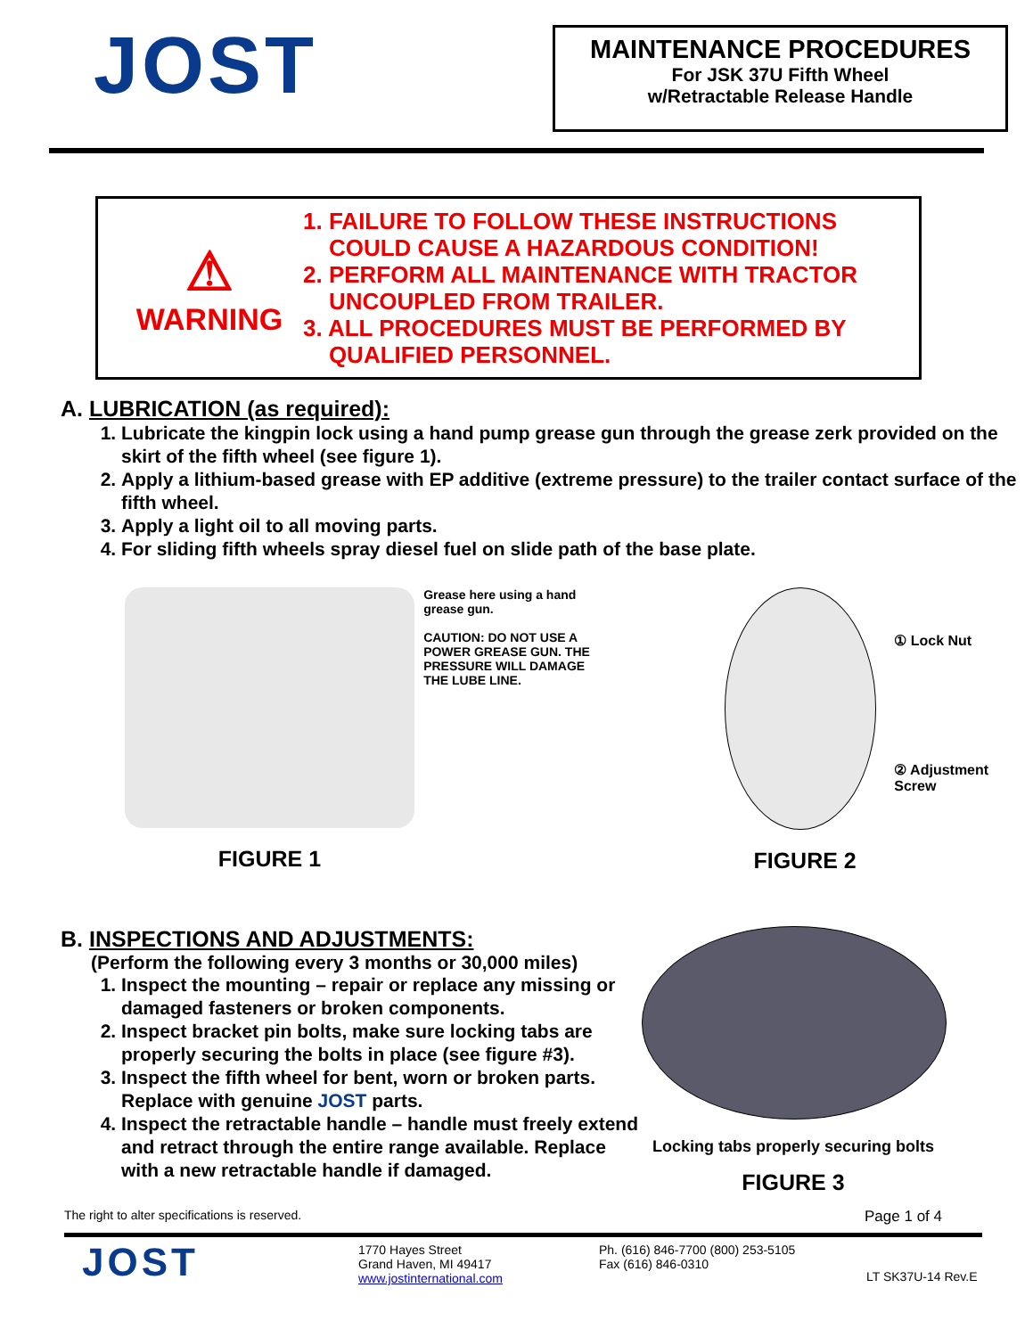JOST
MAINTENANCE PROCEDURES
For JSK 37U Fifth Wheel
w/Retractable Release Handle
⚠
WARNING
1. FAILURE TO FOLLOW THESE INSTRUCTIONS
COULD CAUSE A HAZARDOUS CONDITION!
2. PERFORM ALL MAINTENANCE WITH TRACTOR
UNCOUPLED FROM TRAILER.
3. ALL PROCEDURES MUST BE PERFORMED BY
QUALIFIED PERSONNEL.
A. LUBRICATION (as required):
1. Lubricate the kingpin lock using a hand pump grease gun through the grease zerk provided on the skirt of the fifth wheel (see figure 1).
2. Apply a lithium-based grease with EP additive (extreme pressure) to the trailer contact surface of the fifth wheel.
3. Apply a light oil to all moving parts.
4. For sliding fifth wheels spray diesel fuel on slide path of the base plate.
FIGURE 1
Grease here using a hand grease gun.
CAUTION: DO NOT USE A POWER GREASE GUN. THE PRESSURE WILL DAMAGE THE LUBE LINE.
① Lock Nut
② Adjustment Screw
FIGURE 2
B. INSPECTIONS AND ADJUSTMENTS:
(Perform the following every 3 months or 30,000 miles)
1. Inspect the mounting – repair or replace any missing or damaged fasteners or broken components.
2. Inspect bracket pin bolts, make sure locking tabs are properly securing the bolts in place (see figure #3).
3. Inspect the fifth wheel for bent, worn or broken parts. Replace with genuine JOST parts.
4. Inspect the retractable handle – handle must freely extend and retract through the entire range available. Replace with a new retractable handle if damaged.
Locking tabs properly securing bolts
FIGURE 3
The right to alter specifications is reserved. Page 1 of 4
JOST
1770 Hayes Street
Grand Haven, MI 49417
www.jostinternational.com
Ph. (616) 846-7700 (800) 253-5105
Fax (616) 846-0310
LT SK37U-14 Rev.E